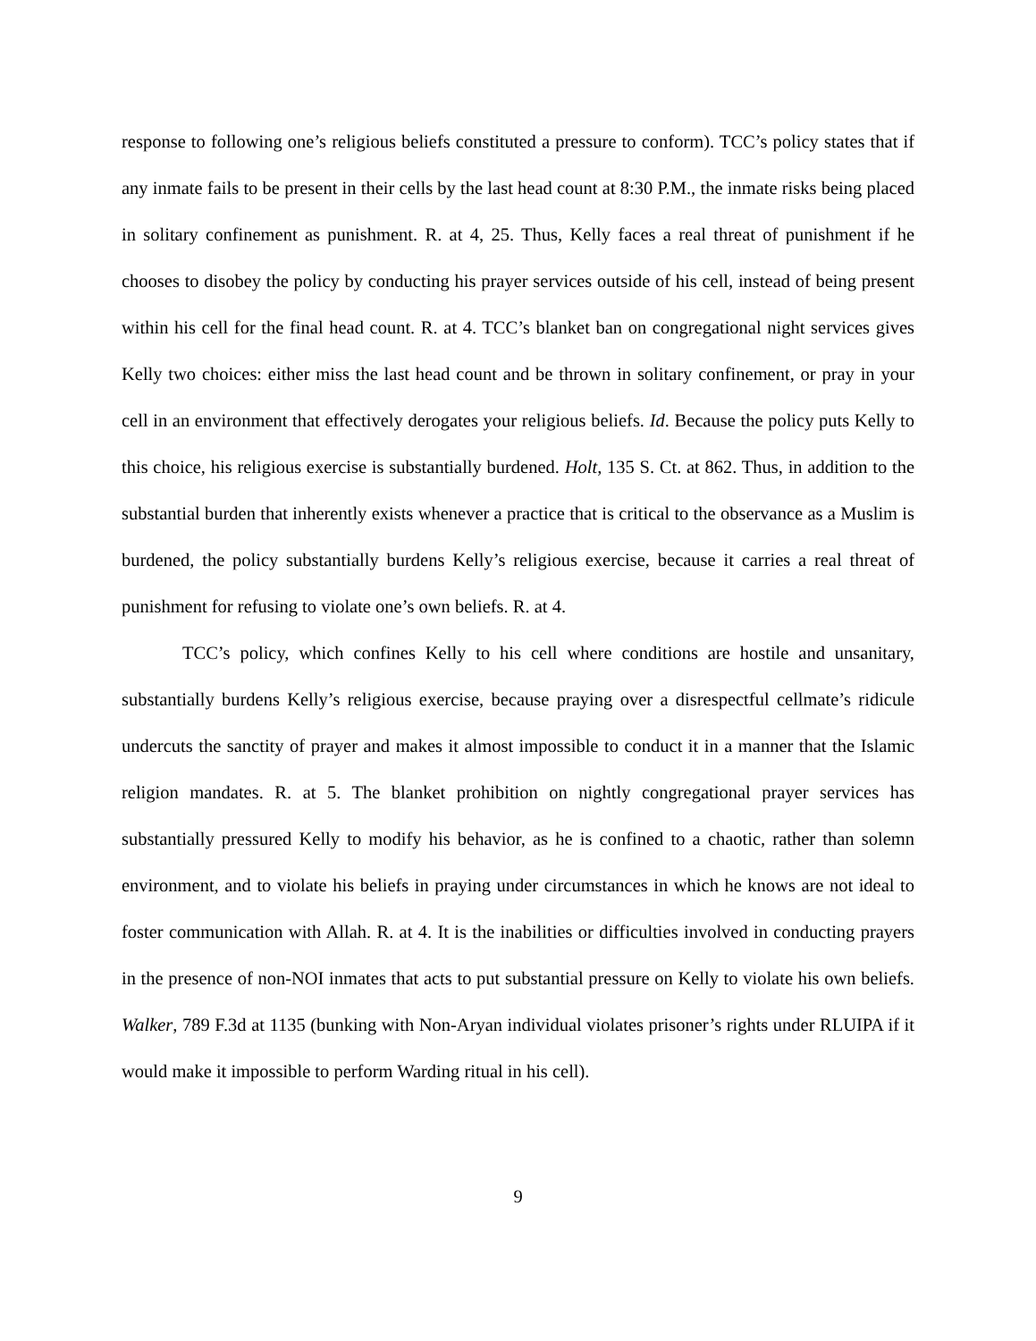response to following one’s religious beliefs constituted a pressure to conform). TCC’s policy states that if any inmate fails to be present in their cells by the last head count at 8:30 P.M., the inmate risks being placed in solitary confinement as punishment. R. at 4, 25. Thus, Kelly faces a real threat of punishment if he chooses to disobey the policy by conducting his prayer services outside of his cell, instead of being present within his cell for the final head count. R. at 4. TCC’s blanket ban on congregational night services gives Kelly two choices: either miss the last head count and be thrown in solitary confinement, or pray in your cell in an environment that effectively derogates your religious beliefs. Id. Because the policy puts Kelly to this choice, his religious exercise is substantially burdened. Holt, 135 S. Ct. at 862. Thus, in addition to the substantial burden that inherently exists whenever a practice that is critical to the observance as a Muslim is burdened, the policy substantially burdens Kelly’s religious exercise, because it carries a real threat of punishment for refusing to violate one’s own beliefs. R. at 4.
TCC’s policy, which confines Kelly to his cell where conditions are hostile and unsanitary, substantially burdens Kelly’s religious exercise, because praying over a disrespectful cellmate’s ridicule undercuts the sanctity of prayer and makes it almost impossible to conduct it in a manner that the Islamic religion mandates. R. at 5. The blanket prohibition on nightly congregational prayer services has substantially pressured Kelly to modify his behavior, as he is confined to a chaotic, rather than solemn environment, and to violate his beliefs in praying under circumstances in which he knows are not ideal to foster communication with Allah. R. at 4. It is the inabilities or difficulties involved in conducting prayers in the presence of non-NOI inmates that acts to put substantial pressure on Kelly to violate his own beliefs. Walker, 789 F.3d at 1135 (bunking with Non-Aryan individual violates prisoner’s rights under RLUIPA if it would make it impossible to perform Warding ritual in his cell).
9